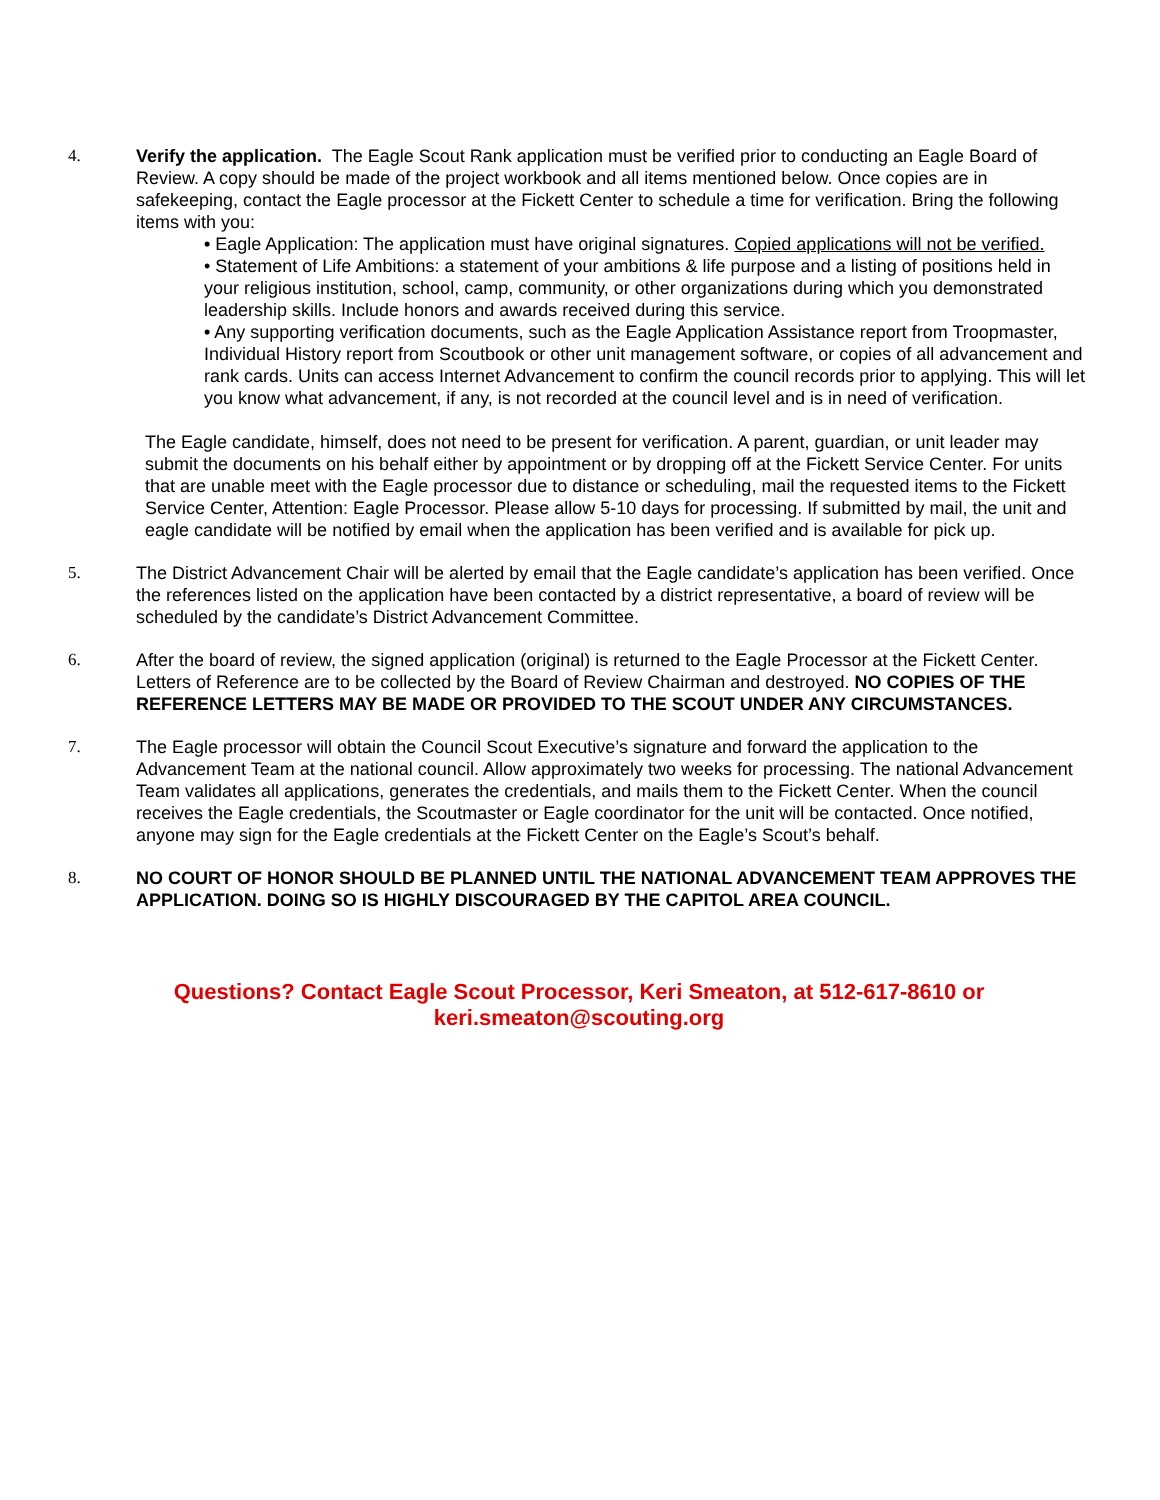4. Verify the application. The Eagle Scout Rank application must be verified prior to conducting an Eagle Board of Review. A copy should be made of the project workbook and all items mentioned below. Once copies are in safekeeping, contact the Eagle processor at the Fickett Center to schedule a time for verification. Bring the following items with you:
• Eagle Application: The application must have original signatures. Copied applications will not be verified.
• Statement of Life Ambitions: a statement of your ambitions & life purpose and a listing of positions held in your religious institution, school, camp, community, or other organizations during which you demonstrated leadership skills. Include honors and awards received during this service.
• Any supporting verification documents, such as the Eagle Application Assistance report from Troopmaster, Individual History report from Scoutbook or other unit management software, or copies of all advancement and rank cards. Units can access Internet Advancement to confirm the council records prior to applying. This will let you know what advancement, if any, is not recorded at the council level and is in need of verification.
The Eagle candidate, himself, does not need to be present for verification. A parent, guardian, or unit leader may submit the documents on his behalf either by appointment or by dropping off at the Fickett Service Center. For units that are unable meet with the Eagle processor due to distance or scheduling, mail the requested items to the Fickett Service Center, Attention: Eagle Processor. Please allow 5-10 days for processing. If submitted by mail, the unit and eagle candidate will be notified by email when the application has been verified and is available for pick up.
5. The District Advancement Chair will be alerted by email that the Eagle candidate’s application has been verified. Once the references listed on the application have been contacted by a district representative, a board of review will be scheduled by the candidate’s District Advancement Committee.
6. After the board of review, the signed application (original) is returned to the Eagle Processor at the Fickett Center. Letters of Reference are to be collected by the Board of Review Chairman and destroyed. NO COPIES OF THE REFERENCE LETTERS MAY BE MADE OR PROVIDED TO THE SCOUT UNDER ANY CIRCUMSTANCES.
7. The Eagle processor will obtain the Council Scout Executive’s signature and forward the application to the Advancement Team at the national council. Allow approximately two weeks for processing. The national Advancement Team validates all applications, generates the credentials, and mails them to the Fickett Center. When the council receives the Eagle credentials, the Scoutmaster or Eagle coordinator for the unit will be contacted. Once notified, anyone may sign for the Eagle credentials at the Fickett Center on the Eagle’s Scout’s behalf.
8. NO COURT OF HONOR SHOULD BE PLANNED UNTIL THE NATIONAL ADVANCEMENT TEAM APPROVES THE APPLICATION. DOING SO IS HIGHLY DISCOURAGED BY THE CAPITOL AREA COUNCIL.
Questions? Contact Eagle Scout Processor, Keri Smeaton, at 512-617-8610 or
keri.smeaton@scouting.org